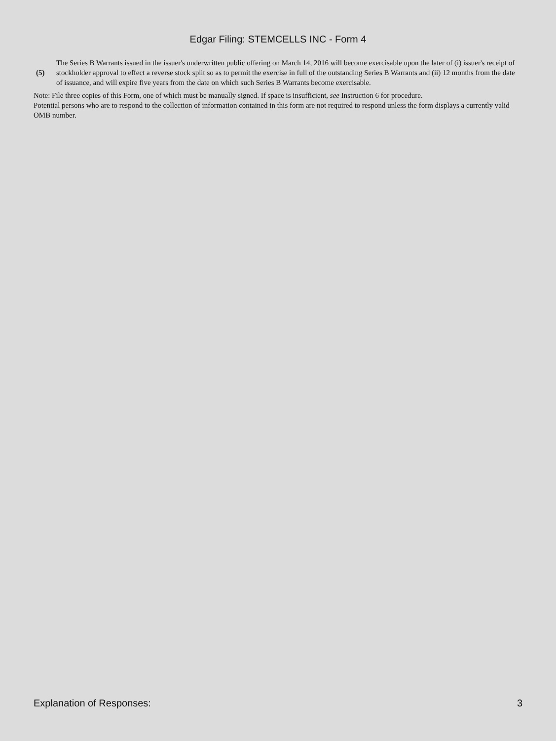Edgar Filing: STEMCELLS INC - Form 4
| (5) | The Series B Warrants issued in the issuer's underwritten public offering on March 14, 2016 will become exercisable upon the later of (i) issuer's receipt of stockholder approval to effect a reverse stock split so as to permit the exercise in full of the outstanding Series B Warrants and (ii) 12 months from the date of issuance, and will expire five years from the date on which such Series B Warrants become exercisable. |
Note: File three copies of this Form, one of which must be manually signed. If space is insufficient, see Instruction 6 for procedure.
Potential persons who are to respond to the collection of information contained in this form are not required to respond unless the form displays a currently valid OMB number.
Explanation of Responses: 3